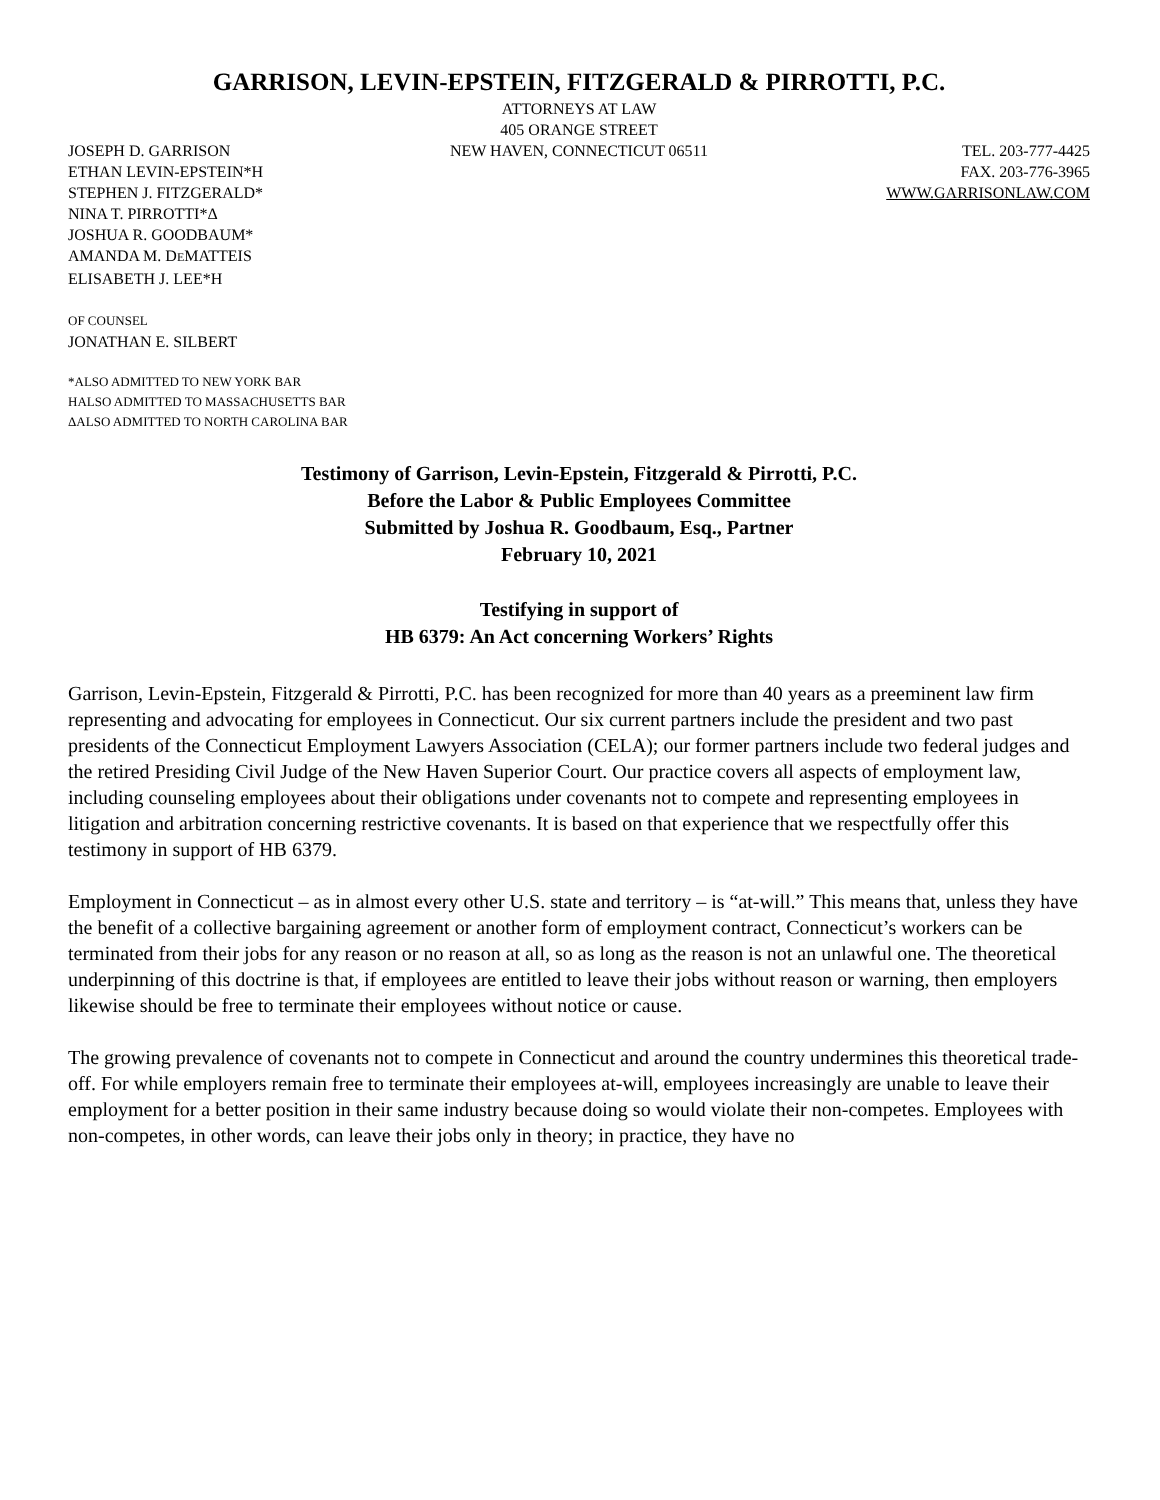GARRISON, LEVIN-EPSTEIN, FITZGERALD & PIRROTTI, P.C.
ATTORNEYS AT LAW
405 ORANGE STREET
JOSEPH D. GARRISON
ETHAN LEVIN-EPSTEIN*H
STEPHEN J. FITZGERALD*
NINA T. PIRROTTI*Δ
JOSHUA R. GOODBAUM*
AMANDA M. DEMATTEIS
ELISABETH J. LEE*H
NEW HAVEN, CONNECTICUT 06511
TEL. 203-777-4425
FAX. 203-776-3965
WWW.GARRISONLAW.COM
OF COUNSEL
JONATHAN E. SILBERT
*ALSO ADMITTED TO NEW YORK BAR
HALSO ADMITTED TO MASSACHUSETTS BAR
ΔALSO ADMITTED TO NORTH CAROLINA BAR
Testimony of Garrison, Levin-Epstein, Fitzgerald & Pirrotti, P.C.
Before the Labor & Public Employees Committee
Submitted by Joshua R. Goodbaum, Esq., Partner
February 10, 2021
Testifying in support of
HB 6379: An Act concerning Workers’ Rights
Garrison, Levin-Epstein, Fitzgerald & Pirrotti, P.C. has been recognized for more than 40 years as a preeminent law firm representing and advocating for employees in Connecticut. Our six current partners include the president and two past presidents of the Connecticut Employment Lawyers Association (CELA); our former partners include two federal judges and the retired Presiding Civil Judge of the New Haven Superior Court. Our practice covers all aspects of employment law, including counseling employees about their obligations under covenants not to compete and representing employees in litigation and arbitration concerning restrictive covenants. It is based on that experience that we respectfully offer this testimony in support of HB 6379.
Employment in Connecticut – as in almost every other U.S. state and territory – is “at-will.” This means that, unless they have the benefit of a collective bargaining agreement or another form of employment contract, Connecticut’s workers can be terminated from their jobs for any reason or no reason at all, so as long as the reason is not an unlawful one. The theoretical underpinning of this doctrine is that, if employees are entitled to leave their jobs without reason or warning, then employers likewise should be free to terminate their employees without notice or cause.
The growing prevalence of covenants not to compete in Connecticut and around the country undermines this theoretical trade-off. For while employers remain free to terminate their employees at-will, employees increasingly are unable to leave their employment for a better position in their same industry because doing so would violate their non-competes. Employees with non-competes, in other words, can leave their jobs only in theory; in practice, they have no